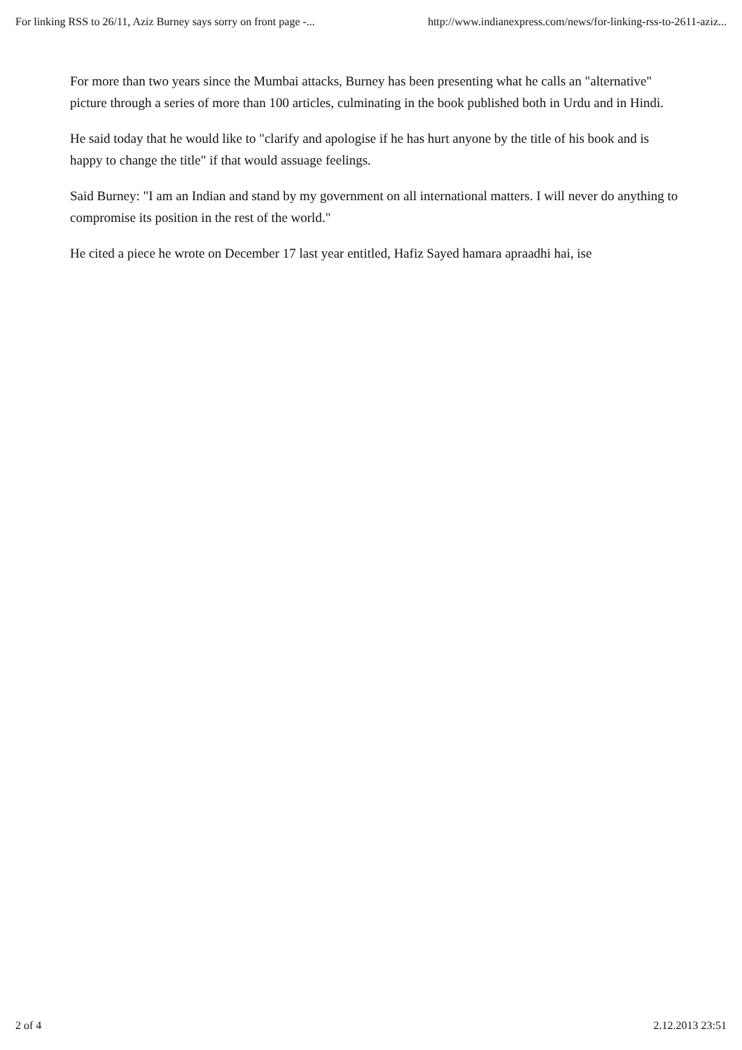For linking RSS to 26/11, Aziz Burney says sorry on front page -... http://www.indianexpress.com/news/for-linking-rss-to-2611-aziz...
For more than two years since the Mumbai attacks, Burney has been presenting what he calls an "alternative" picture through a series of more than 100 articles, culminating in the book published both in Urdu and in Hindi.
He said today that he would like to "clarify and apologise if he has hurt anyone by the title of his book and is happy to change the title" if that would assuage feelings.
Said Burney: "I am an Indian and stand by my government on all international matters. I will never do anything to compromise its position in the rest of the world."
He cited a piece he wrote on December 17 last year entitled, Hafiz Sayed hamara apraadhi hai, ise
2 of 4 2.12.2013 23:51